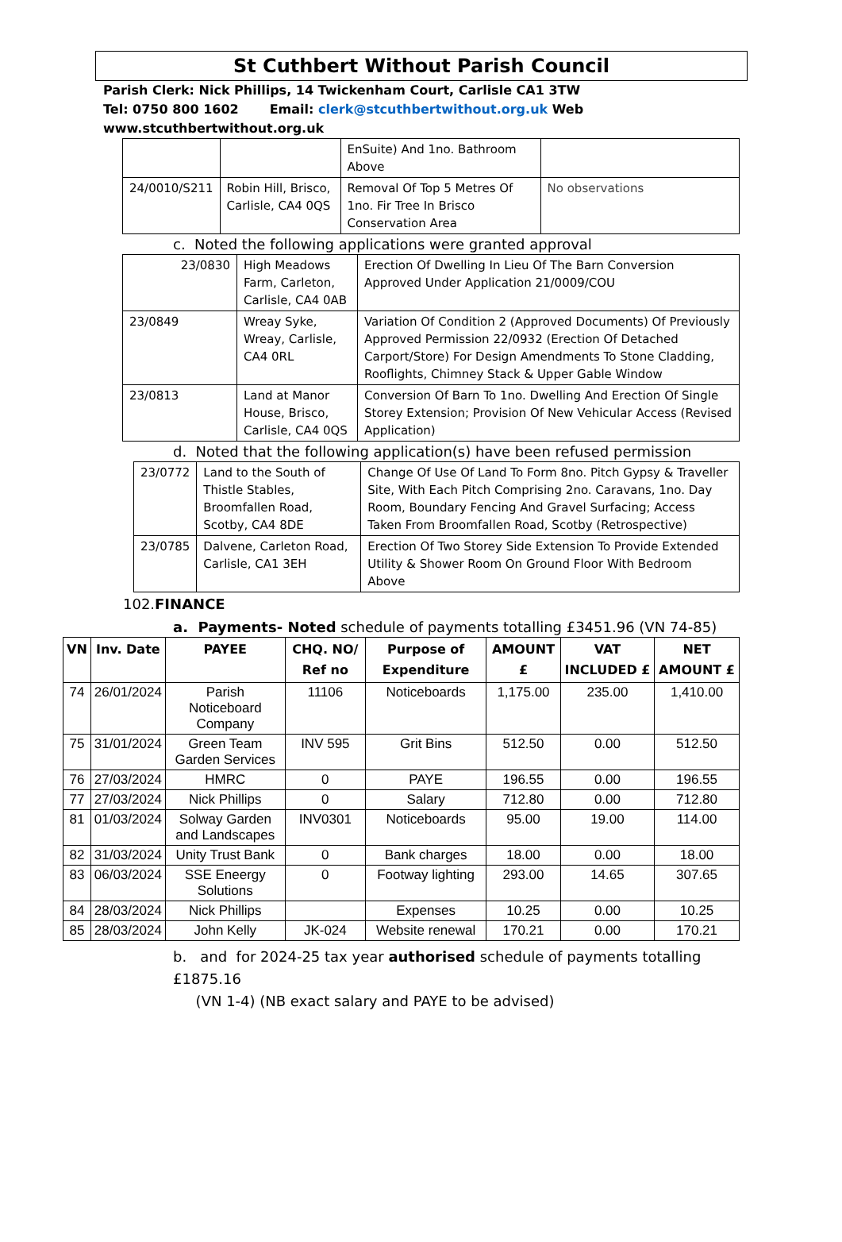St Cuthbert Without Parish Council
Parish Clerk: Nick Phillips, 14 Twickenham Court, Carlisle CA1 3TW
Tel: 0750 800 1602 Email: clerk@stcuthbertwithout.org.uk Web
www.stcuthbertwithout.org.uk
| | | EnSuite) And 1no. Bathroom Above | |
| 24/0010/S211 | Robin Hill, Brisco, Carlisle, CA4 0QS | Removal Of Top 5 Metres Of 1no. Fir Tree In Brisco Conservation Area | No observations |
c. Noted the following applications were granted approval
| 23/0830 | High Meadows Farm, Carleton, Carlisle, CA4 0AB | Erection Of Dwelling In Lieu Of The Barn Conversion Approved Under Application 21/0009/COU |
| 23/0849 | Wreay Syke, Wreay, Carlisle, CA4 0RL | Variation Of Condition 2 (Approved Documents) Of Previously Approved Permission 22/0932 (Erection Of Detached Carport/Store) For Design Amendments To Stone Cladding, Rooflights, Chimney Stack & Upper Gable Window |
| 23/0813 | Land at Manor House, Brisco, Carlisle, CA4 0QS | Conversion Of Barn To 1no. Dwelling And Erection Of Single Storey Extension; Provision Of New Vehicular Access (Revised Application) |
d. Noted that the following application(s) have been refused permission
| 23/0772 | Land to the South of Thistle Stables, Broomfallen Road, Scotby, CA4 8DE | Change Of Use Of Land To Form 8no. Pitch Gypsy & Traveller Site, With Each Pitch Comprising 2no. Caravans, 1no. Day Room, Boundary Fencing And Gravel Surfacing; Access Taken From Broomfallen Road, Scotby (Retrospective) |
| 23/0785 | Dalvene, Carleton Road, Carlisle, CA1 3EH | Erection Of Two Storey Side Extension To Provide Extended Utility & Shower Room On Ground Floor With Bedroom Above |
102.FINANCE
a. Payments- Noted schedule of payments totalling £3451.96 (VN 74-85)
| VN | Inv. Date | PAYEE | CHQ. NO/ Ref no | Purpose of Expenditure | AMOUNT £ | VAT INCLUDED £ | NET AMOUNT £ |
| --- | --- | --- | --- | --- | --- | --- | --- |
| 74 | 26/01/2024 | Parish Noticeboard Company | 11106 | Noticeboards | 1,175.00 | 235.00 | 1,410.00 |
| 75 | 31/01/2024 | Green Team Garden Services | INV 595 | Grit Bins | 512.50 | 0.00 | 512.50 |
| 76 | 27/03/2024 | HMRC | 0 | PAYE | 196.55 | 0.00 | 196.55 |
| 77 | 27/03/2024 | Nick Phillips | 0 | Salary | 712.80 | 0.00 | 712.80 |
| 81 | 01/03/2024 | Solway Garden and Landscapes | INV0301 | Noticeboards | 95.00 | 19.00 | 114.00 |
| 82 | 31/03/2024 | Unity Trust Bank | 0 | Bank charges | 18.00 | 0.00 | 18.00 |
| 83 | 06/03/2024 | SSE Eneergy Solutions | 0 | Footway lighting | 293.00 | 14.65 | 307.65 |
| 84 | 28/03/2024 | Nick Phillips | | Expenses | 10.25 | 0.00 | 10.25 |
| 85 | 28/03/2024 | John Kelly | JK-024 | Website renewal | 170.21 | 0.00 | 170.21 |
b. and for 2024-25 tax year authorised schedule of payments totalling £1875.16
(VN 1-4) (NB exact salary and PAYE to be advised)